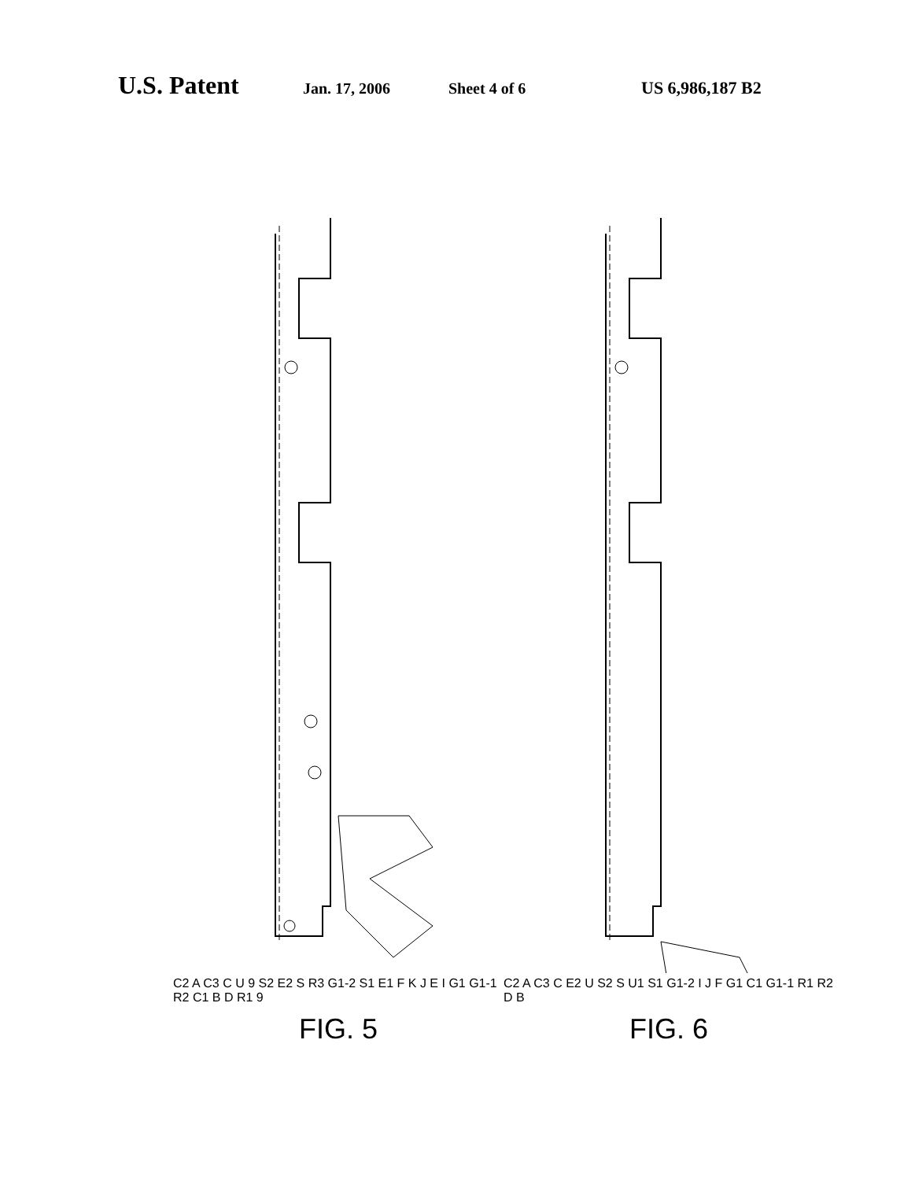U.S. Patent Jan. 17, 2006 Sheet 4 of 6 US 6,986,187 B2
C2 A C3 C U 9 S2 E2 S R3 G1-2 S1 E1 F K J E I G1 G1-1 R2 C1 B D R1 9
FIG. 5
C2 A C3 C E2 U S2 S U1 S1 G1-2 I J F G1 C1 G1-1 R1 R2 D B
FIG. 6